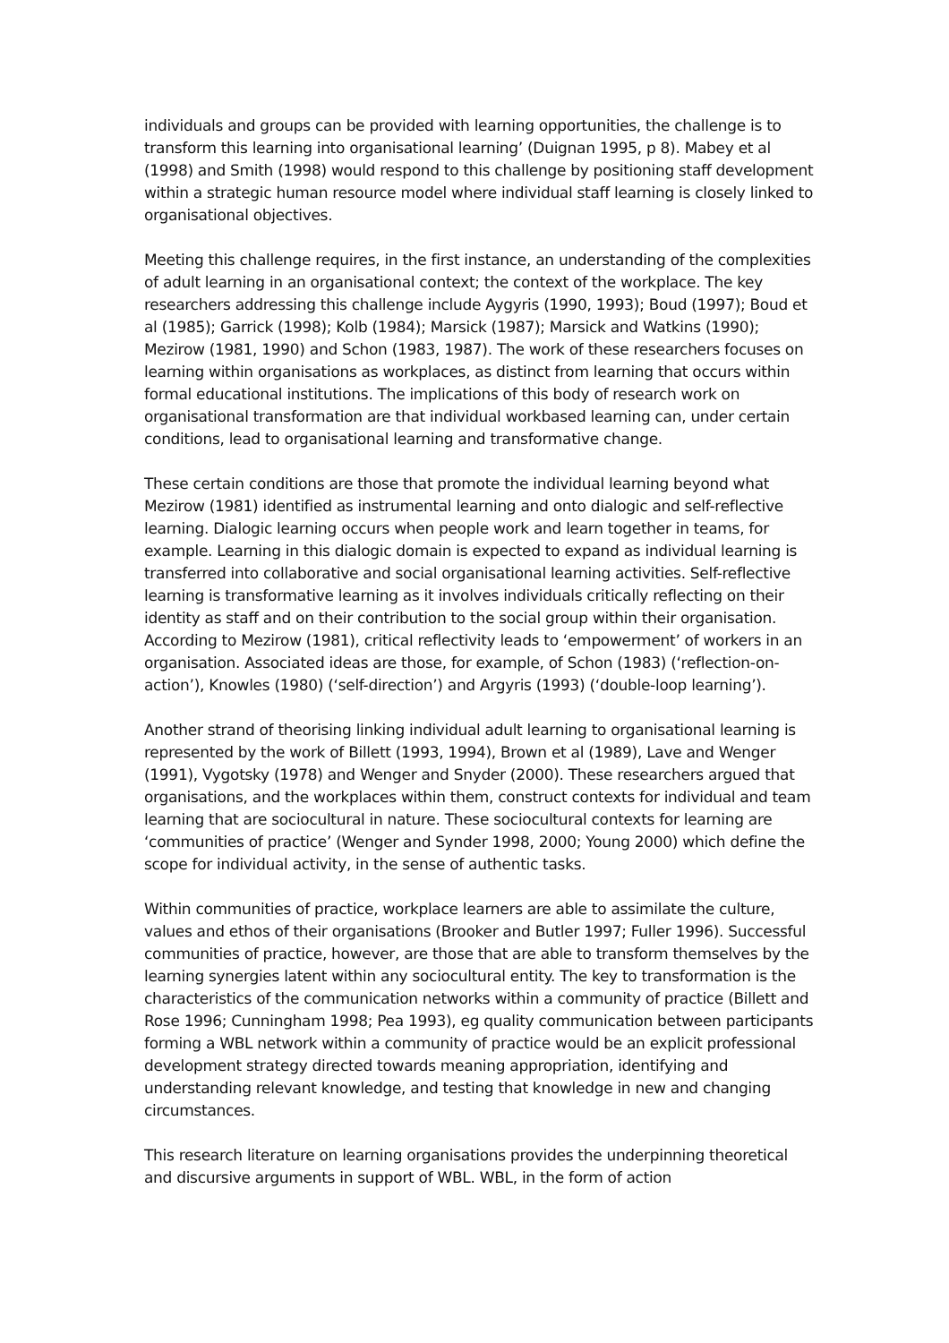individuals and groups can be provided with learning opportunities, the challenge is to transform this learning into organisational learning’ (Duignan 1995, p 8). Mabey et al (1998) and Smith (1998) would respond to this challenge by positioning staff development within a strategic human resource model where individual staff learning is closely linked to organisational objectives.
Meeting this challenge requires, in the first instance, an understanding of the complexities of adult learning in an organisational context; the context of the workplace. The key researchers addressing this challenge include Aygyris (1990, 1993); Boud (1997); Boud et al (1985); Garrick (1998); Kolb (1984); Marsick (1987); Marsick and Watkins (1990); Mezirow (1981, 1990) and Schon (1983, 1987). The work of these researchers focuses on learning within organisations as workplaces, as distinct from learning that occurs within formal educational institutions. The implications of this body of research work on organisational transformation are that individual workbased learning can, under certain conditions, lead to organisational learning and transformative change.
These certain conditions are those that promote the individual learning beyond what Mezirow (1981) identified as instrumental learning and onto dialogic and self-reflective learning. Dialogic learning occurs when people work and learn together in teams, for example. Learning in this dialogic domain is expected to expand as individual learning is transferred into collaborative and social organisational learning activities. Self-reflective learning is transformative learning as it involves individuals critically reflecting on their identity as staff and on their contribution to the social group within their organisation. According to Mezirow (1981), critical reflectivity leads to ‘empowerment’ of workers in an organisation. Associated ideas are those, for example, of Schon (1983) (‘reflection-on-action’), Knowles (1980) (‘self-direction’) and Argyris (1993) (‘double-loop learning’).
Another strand of theorising linking individual adult learning to organisational learning is represented by the work of Billett (1993, 1994), Brown et al (1989), Lave and Wenger (1991), Vygotsky (1978) and Wenger and Snyder (2000). These researchers argued that organisations, and the workplaces within them, construct contexts for individual and team learning that are sociocultural in nature. These sociocultural contexts for learning are ‘communities of practice’ (Wenger and Synder 1998, 2000; Young 2000) which define the scope for individual activity, in the sense of authentic tasks.
Within communities of practice, workplace learners are able to assimilate the culture, values and ethos of their organisations (Brooker and Butler 1997; Fuller 1996). Successful communities of practice, however, are those that are able to transform themselves by the learning synergies latent within any sociocultural entity. The key to transformation is the characteristics of the communication networks within a community of practice (Billett and Rose 1996; Cunningham 1998; Pea 1993), eg quality communication between participants forming a WBL network within a community of practice would be an explicit professional development strategy directed towards meaning appropriation, identifying and understanding relevant knowledge, and testing that knowledge in new and changing circumstances.
This research literature on learning organisations provides the underpinning theoretical and discursive arguments in support of WBL. WBL, in the form of action